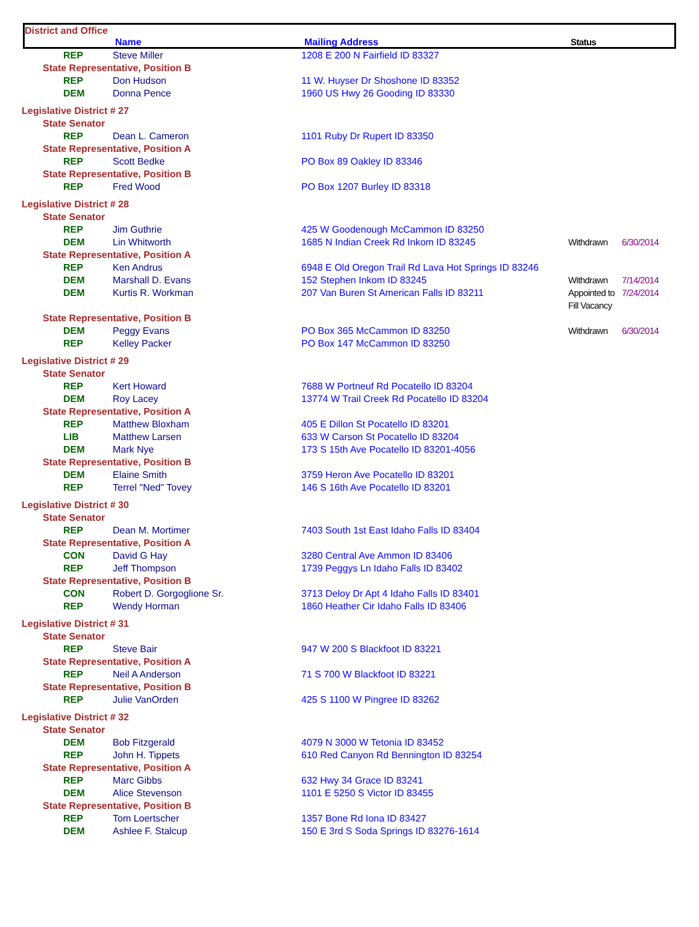District and Office
Name Mailing Address Status
| REP | Steve Miller | 1208 E 200 N Fairfield ID 83327 | | |
| State Representative, Position B | | | | |
| REP | Don Hudson | 11 W. Huyser Dr Shoshone ID 83352 | | |
| DEM | Donna Pence | 1960 US Hwy 26 Gooding ID 83330 | | |
| Legislative District # 27 | | | | |
| State Senator | | | | |
| REP | Dean L. Cameron | 1101 Ruby Dr Rupert ID 83350 | | |
| State Representative, Position A | | | | |
| REP | Scott Bedke | PO Box 89 Oakley ID 83346 | | |
| State Representative, Position B | | | | |
| REP | Fred Wood | PO Box 1207 Burley ID 83318 | | |
| Legislative District # 28 | | | | |
| State Senator | | | | |
| REP | Jim Guthrie | 425 W Goodenough McCammon ID 83250 | | |
| DEM | Lin Whitworth | 1685 N Indian Creek Rd Inkom ID 83245 | Withdrawn | 6/30/2014 |
| State Representative, Position A | | | | |
| REP | Ken Andrus | 6948 E Old Oregon Trail Rd Lava Hot Springs ID 83246 | | |
| DEM | Marshall D. Evans | 152 Stephen Inkom ID 83245 | Withdrawn | 7/14/2014 |
| DEM | Kurtis R. Workman | 207 Van Buren St American Falls ID 83211 | Appointed to Fill Vacancy | 7/24/2014 |
| State Representative, Position B | | | | |
| DEM | Peggy Evans | PO Box 365 McCammon ID 83250 | Withdrawn | 6/30/2014 |
| REP | Kelley Packer | PO Box 147 McCammon ID 83250 | | |
| Legislative District # 29 | | | | |
| State Senator | | | | |
| REP | Kert Howard | 7688 W Portneuf Rd Pocatello ID 83204 | | |
| DEM | Roy Lacey | 13774 W Trail Creek Rd Pocatello ID 83204 | | |
| State Representative, Position A | | | | |
| REP | Matthew Bloxham | 405 E Dillon St Pocatello ID 83201 | | |
| LIB | Matthew Larsen | 633 W Carson St Pocatello ID 83204 | | |
| DEM | Mark Nye | 173 S 15th Ave Pocatello ID 83201-4056 | | |
| State Representative, Position B | | | | |
| DEM | Elaine Smith | 3759 Heron Ave Pocatello ID 83201 | | |
| REP | Terrel "Ned" Tovey | 146 S 16th Ave Pocatello ID 83201 | | |
| Legislative District # 30 | | | | |
| State Senator | | | | |
| REP | Dean M. Mortimer | 7403 South 1st East Idaho Falls ID 83404 | | |
| State Representative, Position A | | | | |
| CON | David G Hay | 3280 Central Ave Ammon ID 83406 | | |
| REP | Jeff Thompson | 1739 Peggys Ln Idaho Falls ID 83402 | | |
| State Representative, Position B | | | | |
| CON | Robert D. Gorgoglione Sr. | 3713 Deloy Dr Apt 4 Idaho Falls ID 83401 | | |
| REP | Wendy Horman | 1860 Heather Cir Idaho Falls ID 83406 | | |
| Legislative District # 31 | | | | |
| State Senator | | | | |
| REP | Steve Bair | 947 W 200 S Blackfoot ID 83221 | | |
| State Representative, Position A | | | | |
| REP | Neil A Anderson | 71 S 700 W Blackfoot ID 83221 | | |
| State Representative, Position B | | | | |
| REP | Julie VanOrden | 425 S 1100 W Pingree ID 83262 | | |
| Legislative District # 32 | | | | |
| State Senator | | | | |
| DEM | Bob Fitzgerald | 4079 N 3000 W Tetonia ID 83452 | | |
| REP | John H. Tippets | 610 Red Canyon Rd Bennington ID 83254 | | |
| State Representative, Position A | | | | |
| REP | Marc Gibbs | 632 Hwy 34 Grace ID 83241 | | |
| DEM | Alice Stevenson | 1101 E 5250 S Victor ID 83455 | | |
| State Representative, Position B | | | | |
| REP | Tom Loertscher | 1357 Bone Rd Iona ID 83427 | | |
| DEM | Ashlee F. Stalcup | 150 E 3rd S Soda Springs ID 83276-1614 | | |